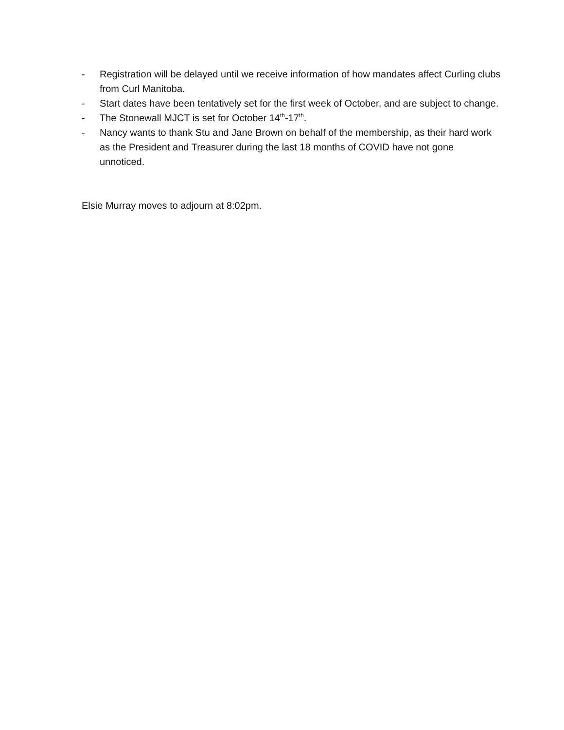- Registration will be delayed until we receive information of how mandates affect Curling clubs from Curl Manitoba.
- Start dates have been tentatively set for the first week of October, and are subject to change.
- The Stonewall MJCT is set for October 14<sup>th</sup>-17<sup>th</sup>.
- Nancy wants to thank Stu and Jane Brown on behalf of the membership, as their hard work as the President and Treasurer during the last 18 months of COVID have not gone unnoticed.
Elsie Murray moves to adjourn at 8:02pm.